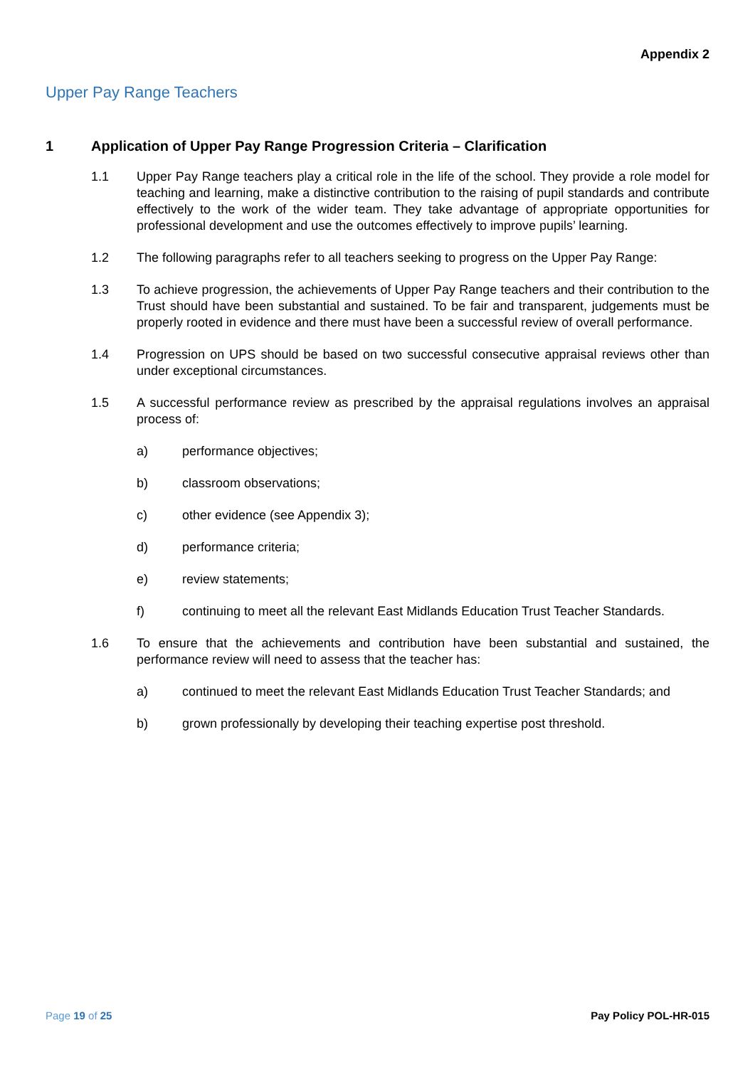Appendix 2
Upper Pay Range Teachers
1 Application of Upper Pay Range Progression Criteria – Clarification
1.1 Upper Pay Range teachers play a critical role in the life of the school. They provide a role model for teaching and learning, make a distinctive contribution to the raising of pupil standards and contribute effectively to the work of the wider team. They take advantage of appropriate opportunities for professional development and use the outcomes effectively to improve pupils’ learning.
1.2 The following paragraphs refer to all teachers seeking to progress on the Upper Pay Range:
1.3 To achieve progression, the achievements of Upper Pay Range teachers and their contribution to the Trust should have been substantial and sustained. To be fair and transparent, judgements must be properly rooted in evidence and there must have been a successful review of overall performance.
1.4 Progression on UPS should be based on two successful consecutive appraisal reviews other than under exceptional circumstances.
1.5 A successful performance review as prescribed by the appraisal regulations involves an appraisal process of:
a) performance objectives;
b) classroom observations;
c) other evidence (see Appendix 3);
d) performance criteria;
e) review statements;
f) continuing to meet all the relevant East Midlands Education Trust Teacher Standards.
1.6 To ensure that the achievements and contribution have been substantial and sustained, the performance review will need to assess that the teacher has:
a) continued to meet the relevant East Midlands Education Trust Teacher Standards; and
b) grown professionally by developing their teaching expertise post threshold.
Page 19 of 25 Pay Policy POL-HR-015